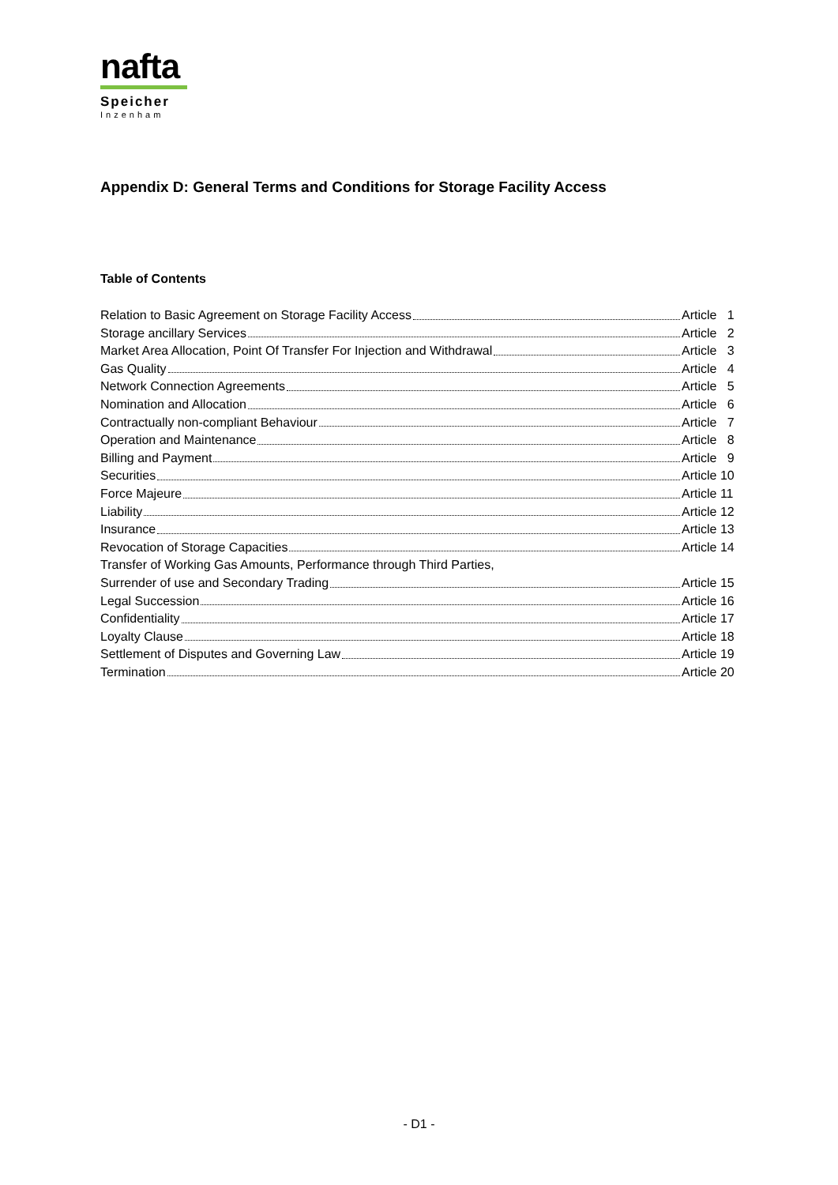nafta
Speicher
Inzenham
Appendix D: General Terms and Conditions for Storage Facility Access
Table of Contents
Relation to Basic Agreement on Storage Facility Access Article 1
Storage ancillary Services Article 2
Market Area Allocation, Point Of Transfer For Injection and Withdrawal Article 3
Gas Quality Article 4
Network Connection Agreements Article 5
Nomination and Allocation Article 6
Contractually non-compliant Behaviour Article 7
Operation and Maintenance Article 8
Billing and Payment Article 9
Securities Article 10
Force Majeure Article 11
Liability Article 12
Insurance Article 13
Revocation of Storage Capacities Article 14
Transfer of Working Gas Amounts, Performance through Third Parties,
Surrender of use and Secondary Trading Article 15
Legal Succession Article 16
Confidentiality Article 17
Loyalty Clause Article 18
Settlement of Disputes and Governing Law Article 19
Termination Article 20
- D1 -